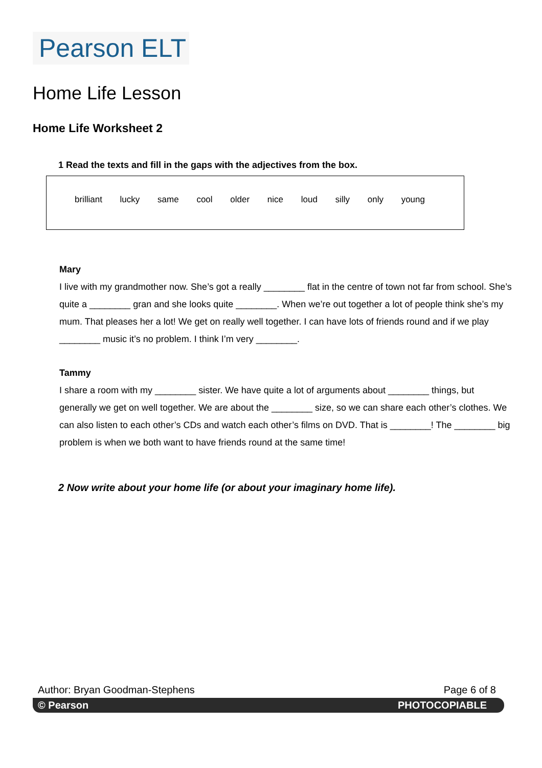Pearson ELT
Home Life Lesson
Home Life Worksheet 2
1 Read the texts and fill in the gaps with the adjectives from the box.
brilliant lucky same cool older nice loud silly only young
Mary
I live with my grandmother now. She’s got a really ________ flat in the centre of town not far from school. She’s quite a ________ gran and she looks quite ________. When we’re out together a lot of people think she’s my mum. That pleases her a lot! We get on really well together. I can have lots of friends round and if we play ________ music it’s no problem. I think I’m very ________.
Tammy
I share a room with my ________ sister. We have quite a lot of arguments about ________ things, but generally we get on well together. We are about the ________ size, so we can share each other’s clothes. We can also listen to each other’s CDs and watch each other’s films on DVD. That is ________! The ________ big problem is when we both want to have friends round at the same time!
2 Now write about your home life (or about your imaginary home life).
Author: Bryan Goodman-Stephens Page 6 of 8
© Pearson PHOTOCOPIABLE